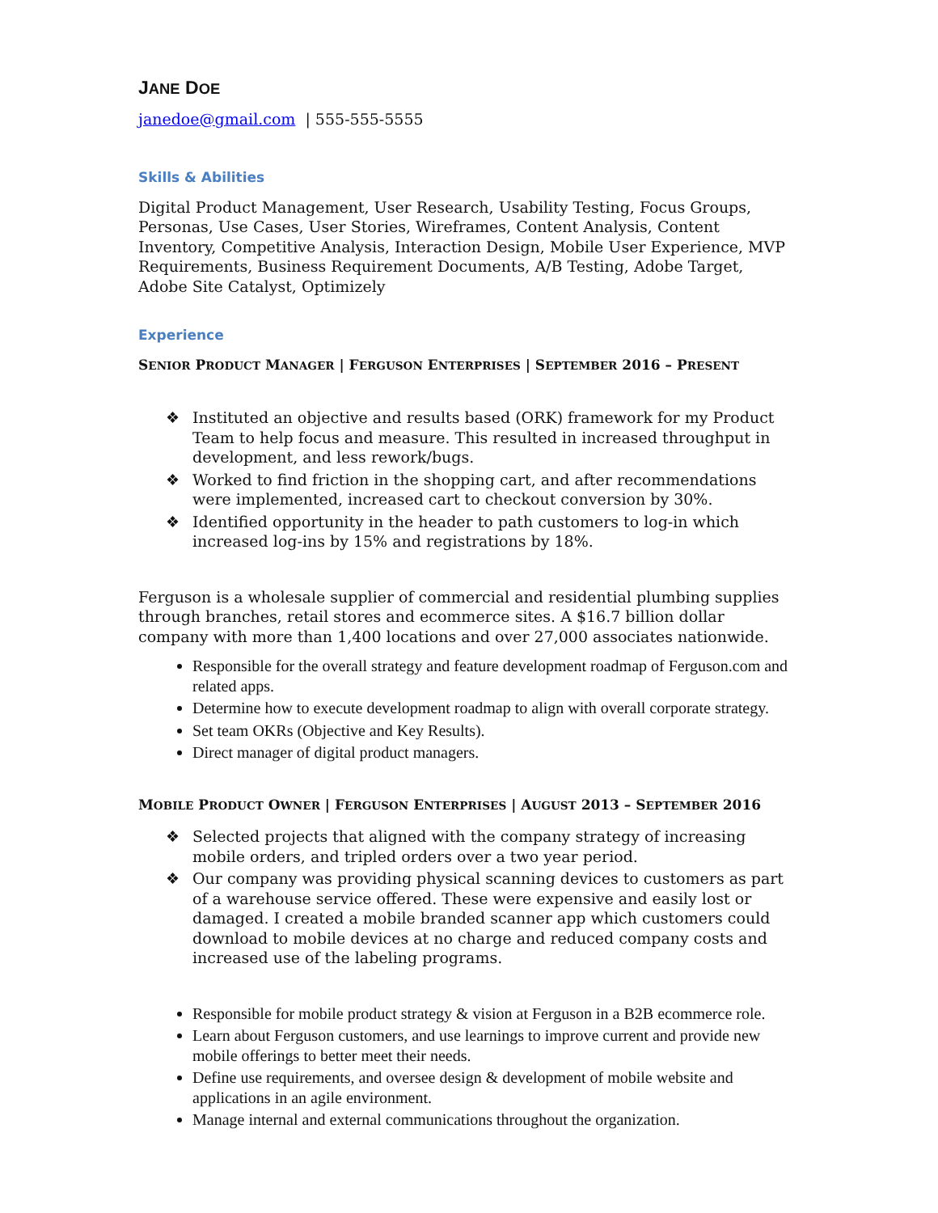JANE DOE
janedoe@gmail.com | 555-555-5555
Skills & Abilities
Digital Product Management, User Research, Usability Testing, Focus Groups, Personas, Use Cases, User Stories, Wireframes, Content Analysis, Content Inventory, Competitive Analysis, Interaction Design, Mobile User Experience, MVP Requirements, Business Requirement Documents, A/B Testing, Adobe Target, Adobe Site Catalyst, Optimizely
Experience
SENIOR PRODUCT MANAGER | FERGUSON ENTERPRISES | SEPTEMBER 2016 – PRESENT
❖ Instituted an objective and results based (ORK) framework for my Product Team to help focus and measure. This resulted in increased throughput in development, and less rework/bugs.
❖ Worked to find friction in the shopping cart, and after recommendations were implemented, increased cart to checkout conversion by 30%.
❖ Identified opportunity in the header to path customers to log-in which increased log-ins by 15% and registrations by 18%.
Ferguson is a wholesale supplier of commercial and residential plumbing supplies through branches, retail stores and ecommerce sites. A $16.7 billion dollar company with more than 1,400 locations and over 27,000 associates nationwide.
Responsible for the overall strategy and feature development roadmap of Ferguson.com and related apps.
Determine how to execute development roadmap to align with overall corporate strategy.
Set team OKRs (Objective and Key Results).
Direct manager of digital product managers.
MOBILE PRODUCT OWNER | FERGUSON ENTERPRISES | AUGUST 2013 – SEPTEMBER 2016
❖ Selected projects that aligned with the company strategy of increasing mobile orders, and tripled orders over a two year period.
❖ Our company was providing physical scanning devices to customers as part of a warehouse service offered. These were expensive and easily lost or damaged. I created a mobile branded scanner app which customers could download to mobile devices at no charge and reduced company costs and increased use of the labeling programs.
Responsible for mobile product strategy & vision at Ferguson in a B2B ecommerce role.
Learn about Ferguson customers, and use learnings to improve current and provide new mobile offerings to better meet their needs.
Define use requirements, and oversee design & development of mobile website and applications in an agile environment.
Manage internal and external communications throughout the organization.